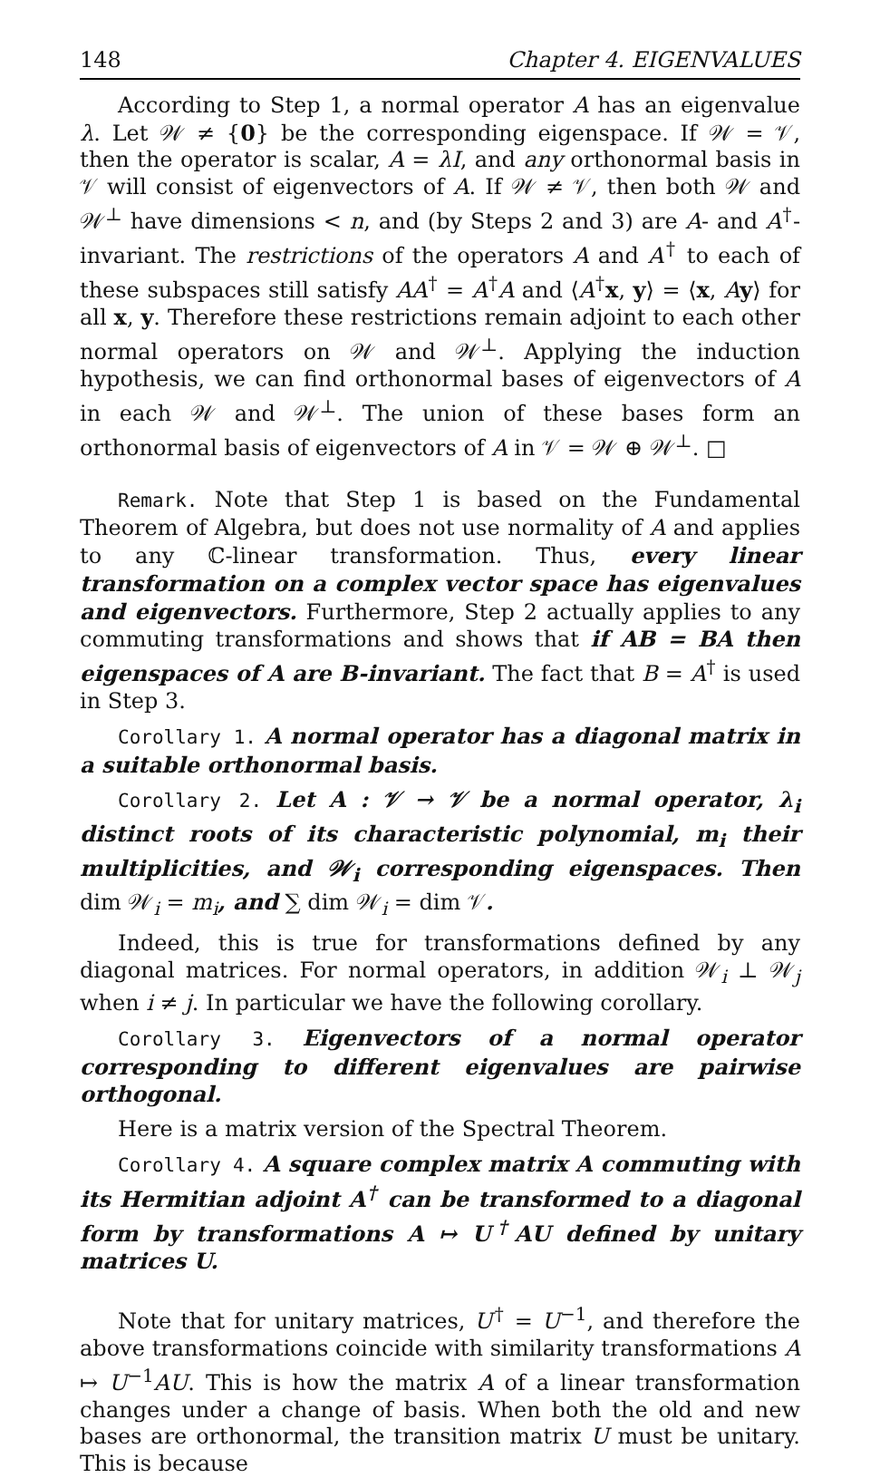148 Chapter 4. EIGENVALUES
According to Step 1, a normal operator A has an eigenvalue λ. Let 𝒲 ≠ {0} be the corresponding eigenspace. If 𝒲 = 𝒱, then the operator is scalar, A = λI, and any orthonormal basis in 𝒱 will consist of eigenvectors of A. If 𝒲 ≠ 𝒱, then both 𝒲 and 𝒲<sup>⊥</sup> have dimensions < n, and (by Steps 2 and 3) are A- and A<sup>†</sup>-invariant. The restrictions of the operators A and A<sup>†</sup> to each of these subspaces still satisfy AA<sup>†</sup> = A<sup>†</sup>A and ⟨A<sup>†</sup>x, y⟩ = ⟨x, Ay⟩ for all x, y. Therefore these restrictions remain adjoint to each other normal operators on 𝒲 and 𝒲<sup>⊥</sup>. Applying the induction hypothesis, we can find orthonormal bases of eigenvectors of A in each 𝒲 and 𝒲<sup>⊥</sup>. The union of these bases form an orthonormal basis of eigenvectors of A in 𝒱 = 𝒲 ⊕ 𝒲<sup>⊥</sup>. □
Remark. Note that Step 1 is based on the Fundamental Theorem of Algebra, but does not use normality of A and applies to any ℂ-linear transformation. Thus, every linear transformation on a complex vector space has eigenvalues and eigenvectors. Furthermore, Step 2 actually applies to any commuting transformations and shows that if AB = BA then eigenspaces of A are B-invariant. The fact that B = A<sup>†</sup> is used in Step 3.
Corollary 1. A normal operator has a diagonal matrix in a suitable orthonormal basis.
Corollary 2. Let A : 𝒱 → 𝒱 be a normal operator, λ<sub>i</sub> distinct roots of its characteristic polynomial, m<sub>i</sub> their multiplicities, and 𝒲<sub>i</sub> corresponding eigenspaces. Then dim 𝒲<sub>i</sub> = m<sub>i</sub>, and ∑ dim 𝒲<sub>i</sub> = dim 𝒱.
Indeed, this is true for transformations defined by any diagonal matrices. For normal operators, in addition 𝒲<sub>i</sub> ⊥ 𝒲<sub>j</sub> when i ≠ j. In particular we have the following corollary.
Corollary 3. Eigenvectors of a normal operator corresponding to different eigenvalues are pairwise orthogonal.
Here is a matrix version of the Spectral Theorem.
Corollary 4. A square complex matrix A commuting with its Hermitian adjoint A<sup>†</sup> can be transformed to a diagonal form by transformations A ↦ U<sup>†</sup>AU defined by unitary matrices U.
Note that for unitary matrices, U<sup>†</sup> = U<sup>−1</sup>, and therefore the above transformations coincide with similarity transformations A ↦ U<sup>−1</sup>AU. This is how the matrix A of a linear transformation changes under a change of basis. When both the old and new bases are orthonormal, the transition matrix U must be unitary. This is because